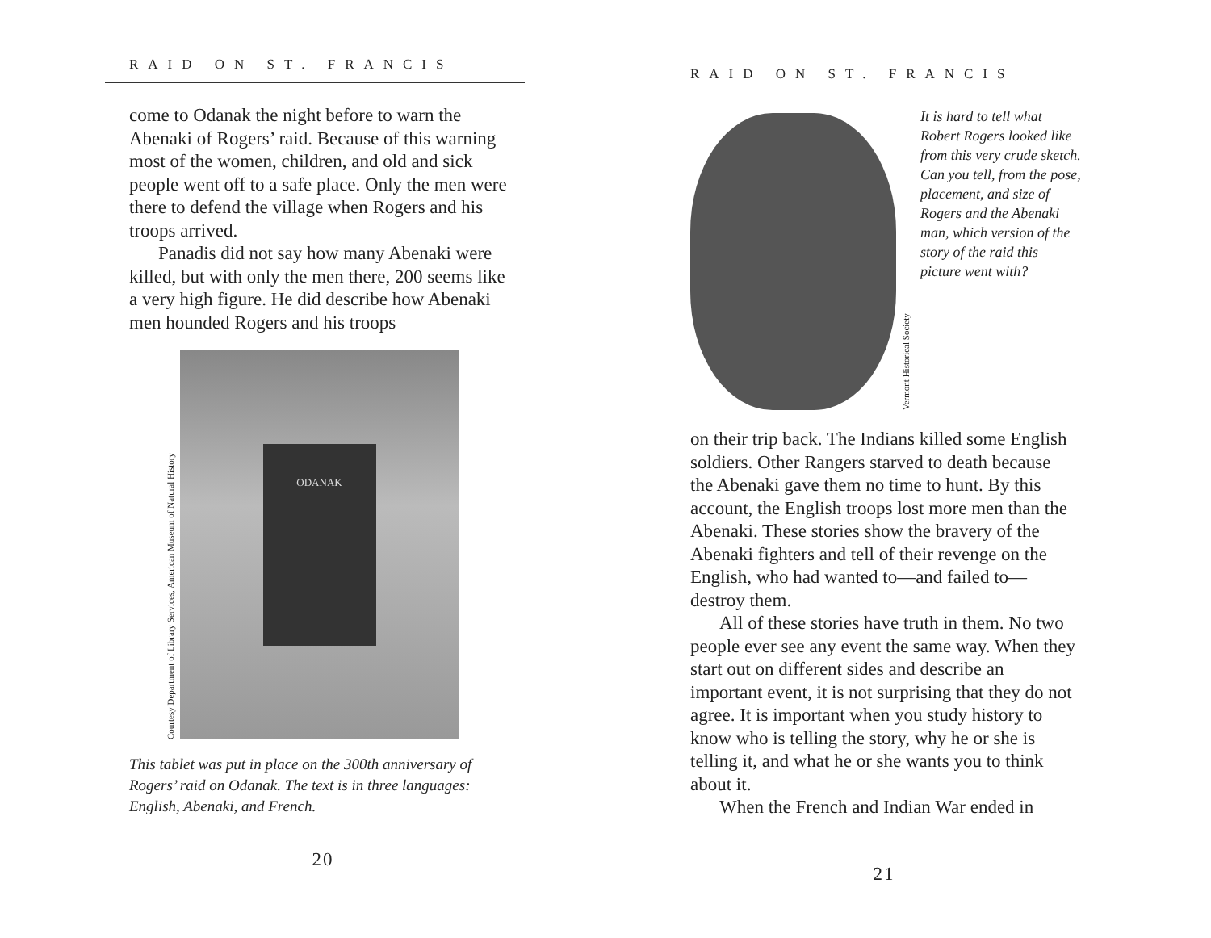RAID ON ST. FRANCIS
come to Odanak the night before to warn the Abenaki of Rogers’ raid. Because of this warning most of the women, children, and old and sick people went off to a safe place. Only the men were there to defend the village when Rogers and his troops arrived.
Panadis did not say how many Abenaki were killed, but with only the men there, 200 seems like a very high figure. He did describe how Abenaki men hounded Rogers and his troops
Courtesy Department of Library Services, American Museum of Natural History
ODANAK
This tablet was put in place on the 300th anniversary of Rogers’ raid on Odanak. The text is in three languages: English, Abenaki, and French.
20
RAID ON ST. FRANCIS
Vermont Historical Society
It is hard to tell what Robert Rogers looked like from this very crude sketch. Can you tell, from the pose, placement, and size of Rogers and the Abenaki man, which version of the story of the raid this picture went with?
on their trip back. The Indians killed some English soldiers. Other Rangers starved to death because the Abenaki gave them no time to hunt. By this account, the English troops lost more men than the Abenaki. These stories show the bravery of the Abenaki fighters and tell of their revenge on the English, who had wanted to—and failed to—destroy them.
All of these stories have truth in them. No two people ever see any event the same way. When they start out on different sides and describe an important event, it is not surprising that they do not agree. It is important when you study history to know who is telling the story, why he or she is telling it, and what he or she wants you to think about it.
When the French and Indian War ended in
21